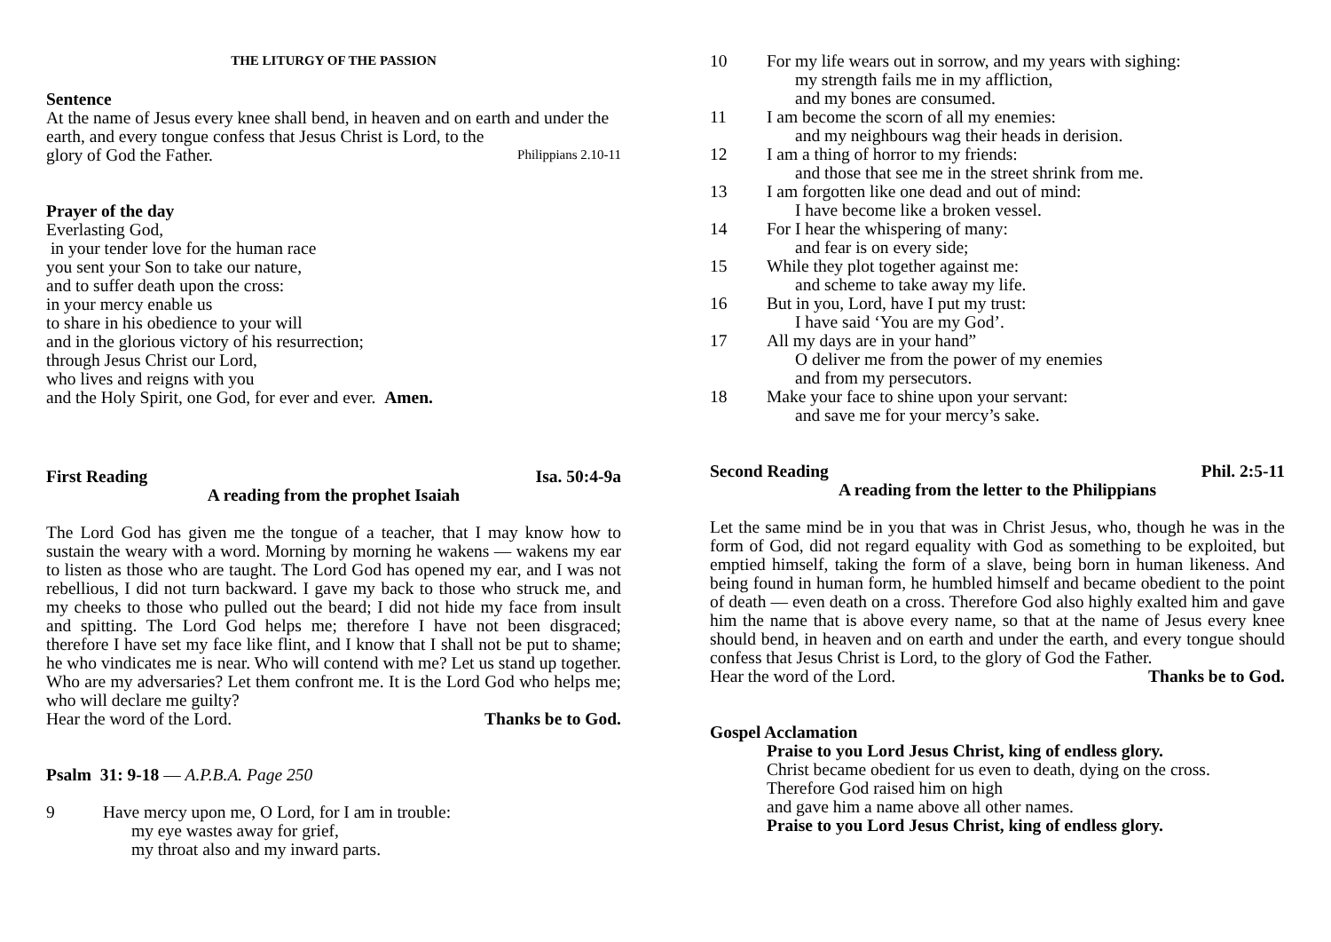THE LITURGY OF THE PASSION
Sentence
At the name of Jesus every knee shall bend, in heaven and on earth and under the earth, and every tongue confess that Jesus Christ is Lord, to the
glory of God the Father. Philippians 2.10-11
Prayer of the day
Everlasting God,
in your tender love for the human race
you sent your Son to take our nature,
and to suffer death upon the cross:
in your mercy enable us
to share in his obedience to your will
and in the glorious victory of his resurrection;
through Jesus Christ our Lord,
who lives and reigns with you
and the Holy Spirit, one God, for ever and ever. Amen.
First Reading Isa. 50:4-9a
A reading from the prophet Isaiah
The Lord God has given me the tongue of a teacher, that I may know how to sustain the weary with a word. Morning by morning he wakens — wakens my ear to listen as those who are taught. The Lord God has opened my ear, and I was not rebellious, I did not turn backward. I gave my back to those who struck me, and my cheeks to those who pulled out the beard; I did not hide my face from insult and spitting. The Lord God helps me; therefore I have not been disgraced; therefore I have set my face like flint, and I know that I shall not be put to shame; he who vindicates me is near. Who will contend with me? Let us stand up together. Who are my adversaries? Let them confront me. It is the Lord God who helps me; who will declare me guilty?
Hear the word of the Lord. Thanks be to God.
Psalm 31: 9-18 — A.P.B.A. Page 250
9 Have mercy upon me, O Lord, for I am in trouble:
my eye wastes away for grief,
my throat also and my inward parts.
10 For my life wears out in sorrow, and my years with sighing:
my strength fails me in my affliction,
and my bones are consumed.
11 I am become the scorn of all my enemies:
and my neighbours wag their heads in derision.
12 I am a thing of horror to my friends:
and those that see me in the street shrink from me.
13 I am forgotten like one dead and out of mind:
I have become like a broken vessel.
14 For I hear the whispering of many:
and fear is on every side;
15 While they plot together against me:
and scheme to take away my life.
16 But in you, Lord, have I put my trust:
I have said ‘You are my God’.
17 All my days are in your hand”
O deliver me from the power of my enemies
and from my persecutors.
18 Make your face to shine upon your servant:
and save me for your mercy’s sake.
Second Reading Phil. 2:5-11
A reading from the letter to the Philippians
Let the same mind be in you that was in Christ Jesus, who, though he was in the form of God, did not regard equality with God as something to be exploited, but emptied himself, taking the form of a slave, being born in human likeness. And being found in human form, he humbled himself and became obedient to the point of death — even death on a cross. Therefore God also highly exalted him and gave him the name that is above every name, so that at the name of Jesus every knee should bend, in heaven and on earth and under the earth, and every tongue should confess that Jesus Christ is Lord, to the glory of God the Father.
Hear the word of the Lord. Thanks be to God.
Gospel Acclamation
Praise to you Lord Jesus Christ, king of endless glory.
Christ became obedient for us even to death, dying on the cross.
Therefore God raised him on high
and gave him a name above all other names.
Praise to you Lord Jesus Christ, king of endless glory.